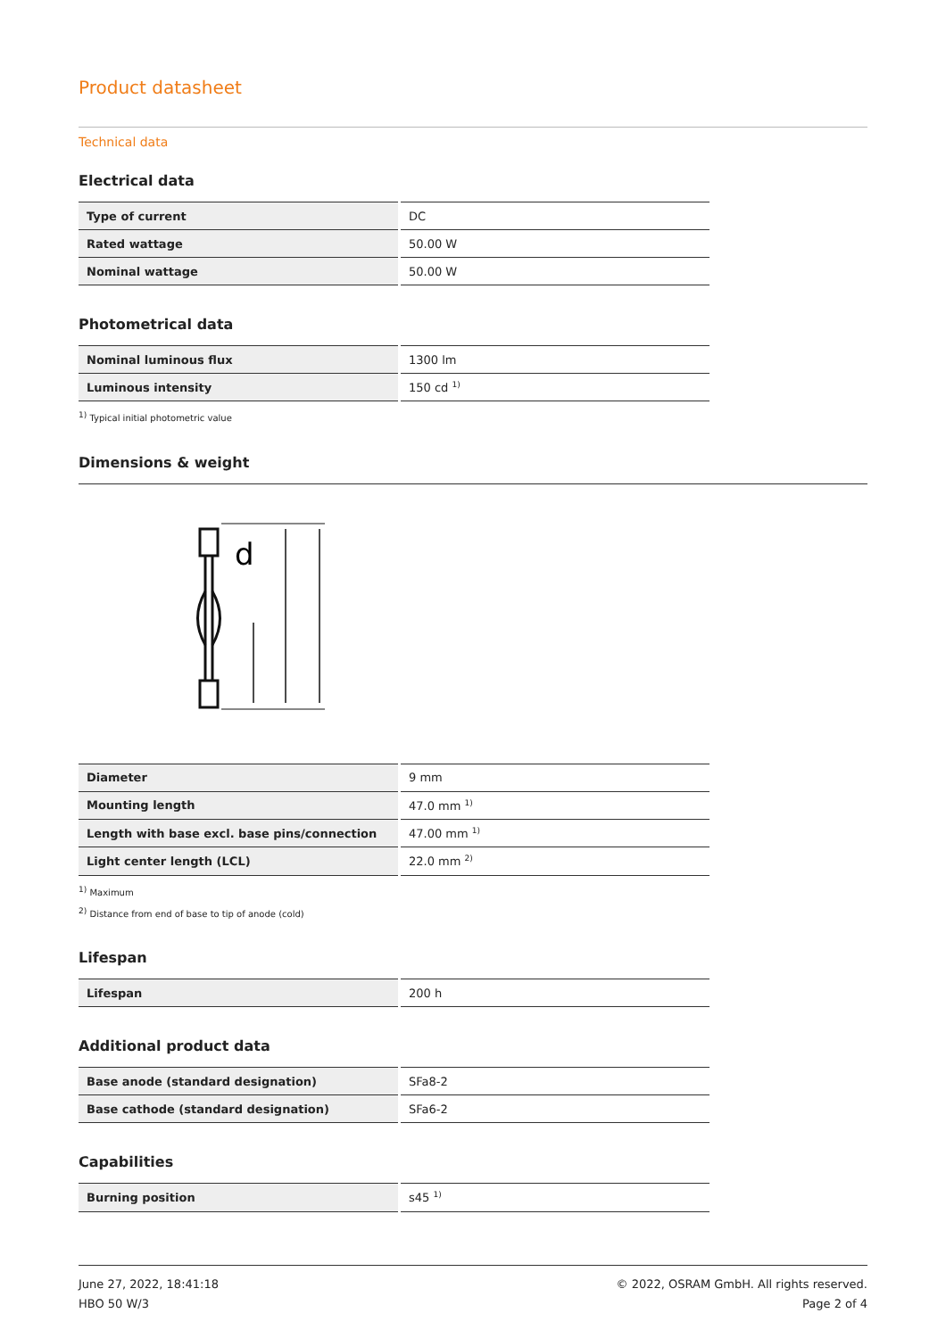Product datasheet
Technical data
Electrical data
| Type of current | DC |
| Rated wattage | 50.00 W |
| Nominal wattage | 50.00 W |
Photometrical data
| Nominal luminous flux | 1300 lm |
| Luminous intensity | 150 cd <sup>1)</sup> |
<sup>1)</sup> Typical initial photometric value
Dimensions & weight
d
| Diameter | 9 mm |
| Mounting length | 47.0 mm <sup>1)</sup> |
| Length with base excl. base pins/connection | 47.00 mm <sup>1)</sup> |
| Light center length (LCL) | 22.0 mm <sup>2)</sup> |
<sup>1)</sup> Maximum
<sup>2)</sup> Distance from end of base to tip of anode (cold)
Lifespan
| Lifespan | 200 h |
Additional product data
| Base anode (standard designation) | SFa8-2 |
| Base cathode (standard designation) | SFa6-2 |
Capabilities
| Burning position | s45 <sup>1)</sup> |
June 27, 2022, 18:41:18
HBO 50 W/3
© 2022, OSRAM GmbH. All rights reserved.
Page 2 of 4